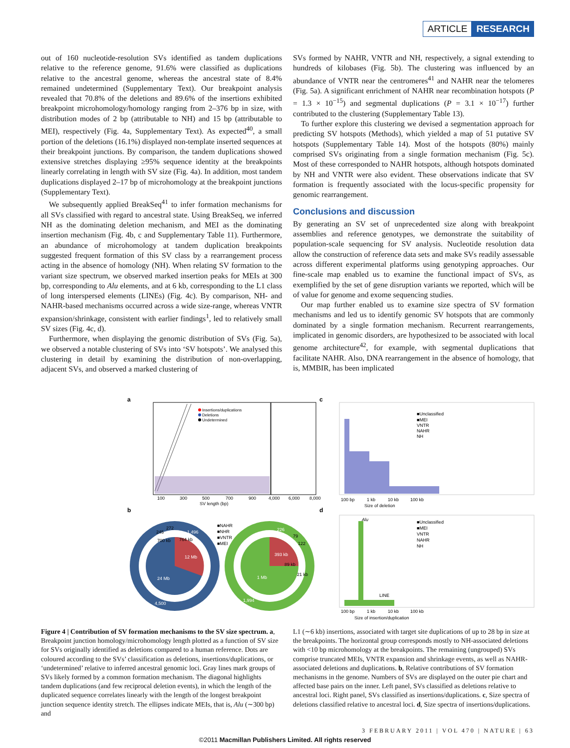ARTICLE RESEARCH
out of 160 nucleotide-resolution SVs identified as tandem duplications relative to the reference genome, 91.6% were classified as duplications relative to the ancestral genome, whereas the ancestral state of 8.4% remained undetermined (Supplementary Text). Our breakpoint analysis revealed that 70.8% of the deletions and 89.6% of the insertions exhibited breakpoint microhomology/homology ranging from 2–376 bp in size, with distribution modes of 2 bp (attributable to NH) and 15 bp (attributable to MEI), respectively (Fig. 4a, Supplementary Text). As expected<sup>40</sup>, a small portion of the deletions (16.1%) displayed non-template inserted sequences at their breakpoint junctions. By comparison, the tandem duplications showed extensive stretches displaying ≥95% sequence identity at the breakpoints linearly correlating in length with SV size (Fig. 4a). In addition, most tandem duplications displayed 2–17 bp of microhomology at the breakpoint junctions (Supplementary Text).
We subsequently applied BreakSeq<sup>41</sup> to infer formation mechanisms for all SVs classified with regard to ancestral state. Using BreakSeq, we inferred NH as the dominating deletion mechanism, and MEI as the dominating insertion mechanism (Fig. 4b, c and Supplementary Table 11). Furthermore, an abundance of microhomology at tandem duplication breakpoints suggested frequent formation of this SV class by a rearrangement process acting in the absence of homology (NH). When relating SV formation to the variant size spectrum, we observed marked insertion peaks for MEIs at 300 bp, corresponding to Alu elements, and at 6 kb, corresponding to the L1 class of long interspersed elements (LINEs) (Fig. 4c). By comparison, NH- and NAHR-based mechanisms occurred across a wide size-range, whereas VNTR expansion/shrinkage, consistent with earlier findings<sup>1</sup>, led to relatively small SV sizes (Fig. 4c, d).
Furthermore, when displaying the genomic distribution of SVs (Fig. 5a), we observed a notable clustering of SVs into ‘SV hotspots’. We analysed this clustering in detail by examining the distribution of non-overlapping, adjacent SVs, and observed a marked clustering of
SVs formed by NAHR, VNTR and NH, respectively, a signal extending to hundreds of kilobases (Fig. 5b). The clustering was influenced by an abundance of VNTR near the centromeres<sup>41</sup> and NAHR near the telomeres (Fig. 5a). A significant enrichment of NAHR near recombination hotspots (P = 1.3 × 10<sup>−15</sup>) and segmental duplications (P = 3.1 × 10<sup>−17</sup>) further contributed to the clustering (Supplementary Table 13).
To further explore this clustering we devised a segmentation approach for predicting SV hotspots (Methods), which yielded a map of 51 putative SV hotspots (Supplementary Table 14). Most of the hotspots (80%) mainly comprised SVs originating from a single formation mechanism (Fig. 5c). Most of these corresponded to NAHR hotspots, although hotspots dominated by NH and VNTR were also evident. These observations indicate that SV formation is frequently associated with the locus-specific propensity for genomic rearrangement.
Conclusions and discussion
By generating an SV set of unprecedented size along with breakpoint assemblies and reference genotypes, we demonstrate the suitability of population-scale sequencing for SV analysis. Nucleotide resolution data allow the construction of reference data sets and make SVs readily assessable across different experimental platforms using genotyping approaches. Our fine-scale map enabled us to examine the functional impact of SVs, as exemplified by the set of gene disruption variants we reported, which will be of value for genome and exome sequencing studies.
Our map further enabled us to examine size spectra of SV formation mechanisms and led us to identify genomic SV hotspots that are commonly dominated by a single formation mechanism. Recurrent rearrangements, implicated in genomic disorders, are hypothesized to be associated with local genome architecture<sup>42</sup>, for example, with segmental duplications that facilitate NAHR. Also, DNA rearrangement in the absence of homology, that is, MMBIR, has been implicated
a
Insertions/duplications
Deletions
Undetermined
100
300
500
700
900
4,000
6,000
8,000
SV length (bp)
c
d
b
■Unclassified
■MEI
VNTR
NAHR
NH
100 bp
1 kb
10 kb
100 kb
Size of deletion
12 Mb
24 Mb
4,500
1,496
245
272
700 kb
764 kb
■NAHR
■NHR
■VNTR
■MEI
393 kb
89 kb
1 Mb
1,994
226
79
122
21 kb
Alu
LINE
■Unclassified
■MEI
VNTR
NAHR
NH
100 bp
1 kb
10 kb
100 kb
Size of insertion/duplication
Figure 4 | Contribution of SV formation mechanisms to the SV size spectrum. a, Breakpoint junction homology/microhomology length plotted as a function of SV size for SVs originally identified as deletions compared to a human reference. Dots are coloured according to the SVs’ classification as deletions, insertions/duplications, or ‘undetermined’ relative to inferred ancestral genomic loci. Gray lines mark groups of SVs likely formed by a common formation mechanism. The diagonal highlights tandem duplications (and few reciprocal deletion events), in which the length of the duplicated sequence correlates linearly with the length of the longest breakpoint junction sequence identity stretch. The ellipses indicate MEIs, that is, Alu (∼300 bp) and
L1 (∼6 kb) insertions, associated with target site duplications of up to 28 bp in size at the breakpoints. The horizontal group corresponds mostly to NH-associated deletions with <10 bp microhomology at the breakpoints. The remaining (ungrouped) SVs comprise truncated MEIs, VNTR expansion and shrinkage events, as well as NAHR-associated deletions and duplications. b, Relative contributions of SV formation mechanisms in the genome. Numbers of SVs are displayed on the outer pie chart and affected base pairs on the inner. Left panel, SVs classified as deletions relative to ancestral loci. Right panel, SVs classified as insertions/duplications. c, Size spectra of deletions classified relative to ancestral loci. d, Size spectra of insertions/duplications.
3 FEBRUARY 2011 | VOL 470 | NATURE | 63
©2011 Macmillan Publishers Limited. All rights reserved